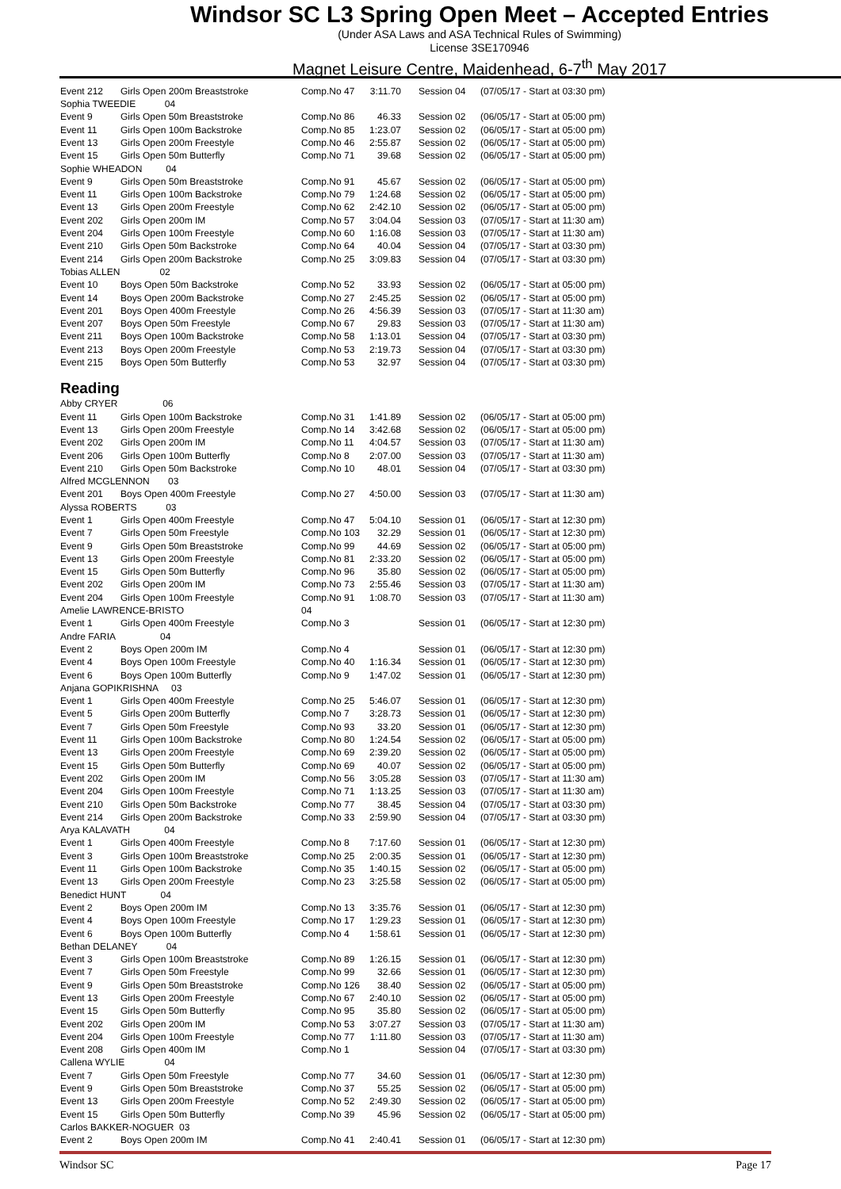Windsor SC L3 Spring Open Meet – Accepted Entries
(Under ASA Laws and ASA Technical Rules of Swimming)
License 3SE170946
Magnet Leisure Centre, Maidenhead, 6-7<sup>th</sup> May 2017
| Event 212 | Girls Open 200m Breaststroke | Comp.No 47 | 3:11.70 | Session 04 | (07/05/17 - Start at 03:30 pm) |
| Sophia TWEEDIE 04 | | | | | |
| Event 9 | Girls Open 50m Breaststroke | Comp.No 86 | 46.33 | Session 02 | (06/05/17 - Start at 05:00 pm) |
| Event 11 | Girls Open 100m Backstroke | Comp.No 85 | 1:23.07 | Session 02 | (06/05/17 - Start at 05:00 pm) |
| Event 13 | Girls Open 200m Freestyle | Comp.No 46 | 2:55.87 | Session 02 | (06/05/17 - Start at 05:00 pm) |
| Event 15 | Girls Open 50m Butterfly | Comp.No 71 | 39.68 | Session 02 | (06/05/17 - Start at 05:00 pm) |
| Sophie WHEADON 04 | | | | | |
| Event 9 | Girls Open 50m Breaststroke | Comp.No 91 | 45.67 | Session 02 | (06/05/17 - Start at 05:00 pm) |
| Event 11 | Girls Open 100m Backstroke | Comp.No 79 | 1:24.68 | Session 02 | (06/05/17 - Start at 05:00 pm) |
| Event 13 | Girls Open 200m Freestyle | Comp.No 62 | 2:42.10 | Session 02 | (06/05/17 - Start at 05:00 pm) |
| Event 202 | Girls Open 200m IM | Comp.No 57 | 3:04.04 | Session 03 | (07/05/17 - Start at 11:30 am) |
| Event 204 | Girls Open 100m Freestyle | Comp.No 60 | 1:16.08 | Session 03 | (07/05/17 - Start at 11:30 am) |
| Event 210 | Girls Open 50m Backstroke | Comp.No 64 | 40.04 | Session 04 | (07/05/17 - Start at 03:30 pm) |
| Event 214 | Girls Open 200m Backstroke | Comp.No 25 | 3:09.83 | Session 04 | (07/05/17 - Start at 03:30 pm) |
| Tobias ALLEN 02 | | | | | |
| Event 10 | Boys Open 50m Backstroke | Comp.No 52 | 33.93 | Session 02 | (06/05/17 - Start at 05:00 pm) |
| Event 14 | Boys Open 200m Backstroke | Comp.No 27 | 2:45.25 | Session 02 | (06/05/17 - Start at 05:00 pm) |
| Event 201 | Boys Open 400m Freestyle | Comp.No 26 | 4:56.39 | Session 03 | (07/05/17 - Start at 11:30 am) |
| Event 207 | Boys Open 50m Freestyle | Comp.No 67 | 29.83 | Session 03 | (07/05/17 - Start at 11:30 am) |
| Event 211 | Boys Open 100m Backstroke | Comp.No 58 | 1:13.01 | Session 04 | (07/05/17 - Start at 03:30 pm) |
| Event 213 | Boys Open 200m Freestyle | Comp.No 53 | 2:19.73 | Session 04 | (07/05/17 - Start at 03:30 pm) |
| Event 215 | Boys Open 50m Butterfly | Comp.No 53 | 32.97 | Session 04 | (07/05/17 - Start at 03:30 pm) |
Reading
| Abby CRYER 06 | | | | | |
| Event 11 | Girls Open 100m Backstroke | Comp.No 31 | 1:41.89 | Session 02 | (06/05/17 - Start at 05:00 pm) |
| Event 13 | Girls Open 200m Freestyle | Comp.No 14 | 3:42.68 | Session 02 | (06/05/17 - Start at 05:00 pm) |
| Event 202 | Girls Open 200m IM | Comp.No 11 | 4:04.57 | Session 03 | (07/05/17 - Start at 11:30 am) |
| Event 206 | Girls Open 100m Butterfly | Comp.No 8 | 2:07.00 | Session 03 | (07/05/17 - Start at 11:30 am) |
| Event 210 | Girls Open 50m Backstroke | Comp.No 10 | 48.01 | Session 04 | (07/05/17 - Start at 03:30 pm) |
| Alfred MCGLENNON 03 | | | | | |
| Event 201 | Boys Open 400m Freestyle | Comp.No 27 | 4:50.00 | Session 03 | (07/05/17 - Start at 11:30 am) |
| Alyssa ROBERTS 03 | | | | | |
| Event 1 | Girls Open 400m Freestyle | Comp.No 47 | 5:04.10 | Session 01 | (06/05/17 - Start at 12:30 pm) |
| Event 7 | Girls Open 50m Freestyle | Comp.No 103 | 32.29 | Session 01 | (06/05/17 - Start at 12:30 pm) |
| Event 9 | Girls Open 50m Breaststroke | Comp.No 99 | 44.69 | Session 02 | (06/05/17 - Start at 05:00 pm) |
| Event 13 | Girls Open 200m Freestyle | Comp.No 81 | 2:33.20 | Session 02 | (06/05/17 - Start at 05:00 pm) |
| Event 15 | Girls Open 50m Butterfly | Comp.No 96 | 35.80 | Session 02 | (06/05/17 - Start at 05:00 pm) |
| Event 202 | Girls Open 200m IM | Comp.No 73 | 2:55.46 | Session 03 | (07/05/17 - Start at 11:30 am) |
| Event 204 | Girls Open 100m Freestyle | Comp.No 91 | 1:08.70 | Session 03 | (07/05/17 - Start at 11:30 am) |
| Amelie LAWRENCE-BRISTO | | 04 | | | |
| Event 1 | Girls Open 400m Freestyle | Comp.No 3 | | Session 01 | (06/05/17 - Start at 12:30 pm) |
| Andre FARIA 04 | | | | | |
| Event 2 | Boys Open 200m IM | Comp.No 4 | | Session 01 | (06/05/17 - Start at 12:30 pm) |
| Event 4 | Boys Open 100m Freestyle | Comp.No 40 | 1:16.34 | Session 01 | (06/05/17 - Start at 12:30 pm) |
| Event 6 | Boys Open 100m Butterfly | Comp.No 9 | 1:47.02 | Session 01 | (06/05/17 - Start at 12:30 pm) |
| Anjana GOPIKRISHNA 03 | | | | | |
| Event 1 | Girls Open 400m Freestyle | Comp.No 25 | 5:46.07 | Session 01 | (06/05/17 - Start at 12:30 pm) |
| Event 5 | Girls Open 200m Butterfly | Comp.No 7 | 3:28.73 | Session 01 | (06/05/17 - Start at 12:30 pm) |
| Event 7 | Girls Open 50m Freestyle | Comp.No 93 | 33.20 | Session 01 | (06/05/17 - Start at 12:30 pm) |
| Event 11 | Girls Open 100m Backstroke | Comp.No 80 | 1:24.54 | Session 02 | (06/05/17 - Start at 05:00 pm) |
| Event 13 | Girls Open 200m Freestyle | Comp.No 69 | 2:39.20 | Session 02 | (06/05/17 - Start at 05:00 pm) |
| Event 15 | Girls Open 50m Butterfly | Comp.No 69 | 40.07 | Session 02 | (06/05/17 - Start at 05:00 pm) |
| Event 202 | Girls Open 200m IM | Comp.No 56 | 3:05.28 | Session 03 | (07/05/17 - Start at 11:30 am) |
| Event 204 | Girls Open 100m Freestyle | Comp.No 71 | 1:13.25 | Session 03 | (07/05/17 - Start at 11:30 am) |
| Event 210 | Girls Open 50m Backstroke | Comp.No 77 | 38.45 | Session 04 | (07/05/17 - Start at 03:30 pm) |
| Event 214 | Girls Open 200m Backstroke | Comp.No 33 | 2:59.90 | Session 04 | (07/05/17 - Start at 03:30 pm) |
| Arya KALAVATH 04 | | | | | |
| Event 1 | Girls Open 400m Freestyle | Comp.No 8 | 7:17.60 | Session 01 | (06/05/17 - Start at 12:30 pm) |
| Event 3 | Girls Open 100m Breaststroke | Comp.No 25 | 2:00.35 | Session 01 | (06/05/17 - Start at 12:30 pm) |
| Event 11 | Girls Open 100m Backstroke | Comp.No 35 | 1:40.15 | Session 02 | (06/05/17 - Start at 05:00 pm) |
| Event 13 | Girls Open 200m Freestyle | Comp.No 23 | 3:25.58 | Session 02 | (06/05/17 - Start at 05:00 pm) |
| Benedict HUNT 04 | | | | | |
| Event 2 | Boys Open 200m IM | Comp.No 13 | 3:35.76 | Session 01 | (06/05/17 - Start at 12:30 pm) |
| Event 4 | Boys Open 100m Freestyle | Comp.No 17 | 1:29.23 | Session 01 | (06/05/17 - Start at 12:30 pm) |
| Event 6 | Boys Open 100m Butterfly | Comp.No 4 | 1:58.61 | Session 01 | (06/05/17 - Start at 12:30 pm) |
| Bethan DELANEY 04 | | | | | |
| Event 3 | Girls Open 100m Breaststroke | Comp.No 89 | 1:26.15 | Session 01 | (06/05/17 - Start at 12:30 pm) |
| Event 7 | Girls Open 50m Freestyle | Comp.No 99 | 32.66 | Session 01 | (06/05/17 - Start at 12:30 pm) |
| Event 9 | Girls Open 50m Breaststroke | Comp.No 126 | 38.40 | Session 02 | (06/05/17 - Start at 05:00 pm) |
| Event 13 | Girls Open 200m Freestyle | Comp.No 67 | 2:40.10 | Session 02 | (06/05/17 - Start at 05:00 pm) |
| Event 15 | Girls Open 50m Butterfly | Comp.No 95 | 35.80 | Session 02 | (06/05/17 - Start at 05:00 pm) |
| Event 202 | Girls Open 200m IM | Comp.No 53 | 3:07.27 | Session 03 | (07/05/17 - Start at 11:30 am) |
| Event 204 | Girls Open 100m Freestyle | Comp.No 77 | 1:11.80 | Session 03 | (07/05/17 - Start at 11:30 am) |
| Event 208 | Girls Open 400m IM | Comp.No 1 | | Session 04 | (07/05/17 - Start at 03:30 pm) |
| Callena WYLIE 04 | | | | | |
| Event 7 | Girls Open 50m Freestyle | Comp.No 77 | 34.60 | Session 01 | (06/05/17 - Start at 12:30 pm) |
| Event 9 | Girls Open 50m Breaststroke | Comp.No 37 | 55.25 | Session 02 | (06/05/17 - Start at 05:00 pm) |
| Event 13 | Girls Open 200m Freestyle | Comp.No 52 | 2:49.30 | Session 02 | (06/05/17 - Start at 05:00 pm) |
| Event 15 | Girls Open 50m Butterfly | Comp.No 39 | 45.96 | Session 02 | (06/05/17 - Start at 05:00 pm) |
| Carlos BAKKER-NOGUER 03 | | | | | |
| Event 2 | Boys Open 200m IM | Comp.No 41 | 2:40.41 | Session 01 | (06/05/17 - Start at 12:30 pm) |
Windsor SC Page 17